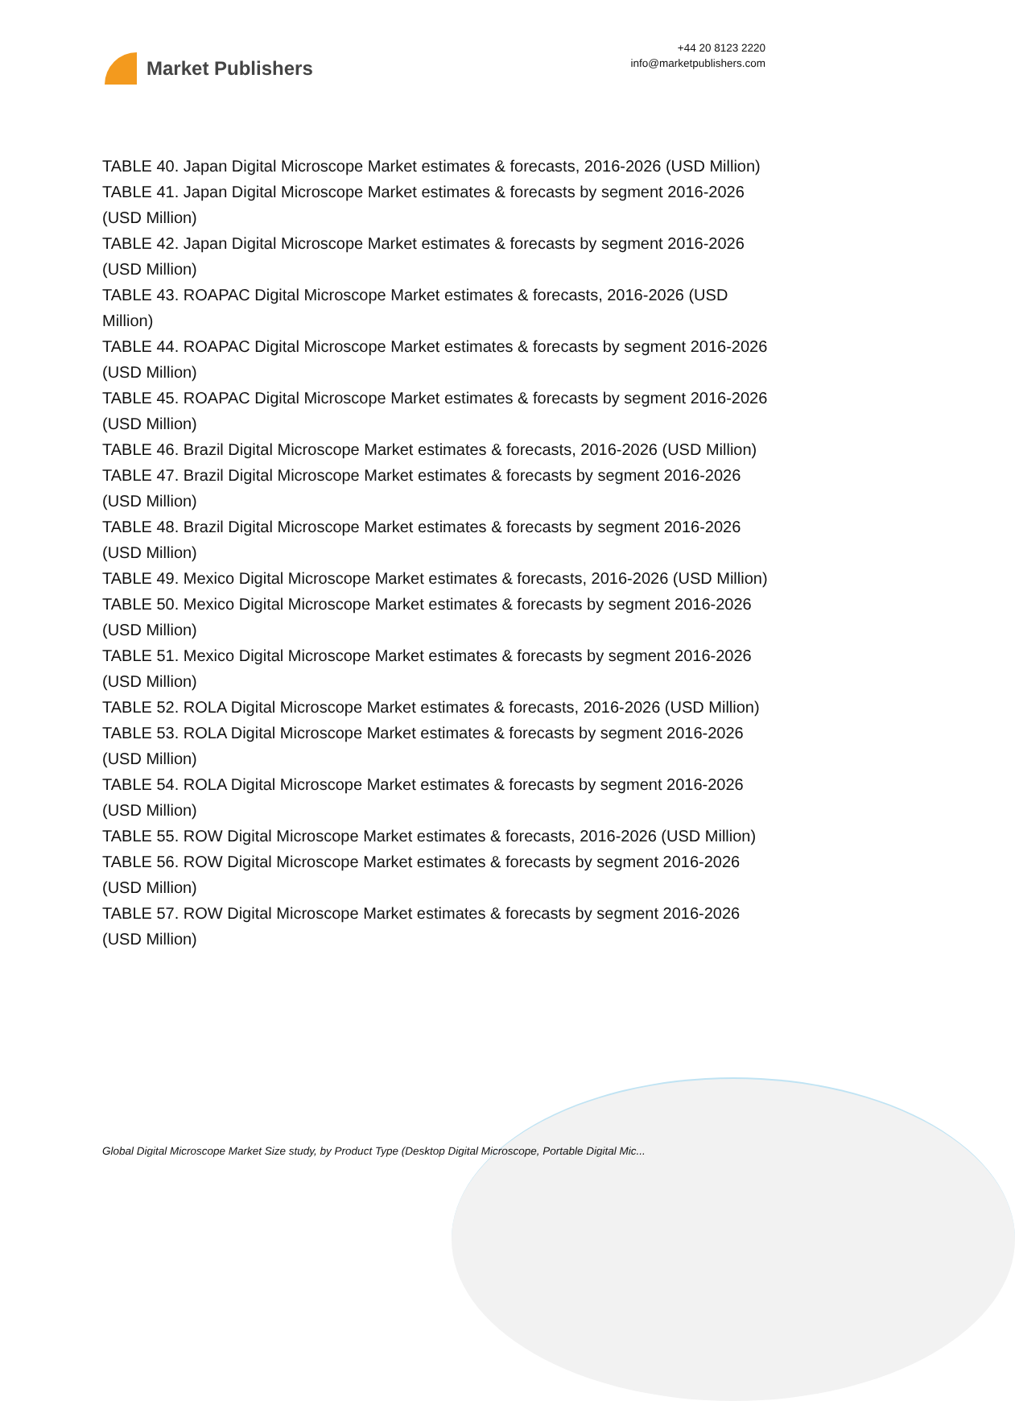Market Publishers
+44 20 8123 2220
info@marketpublishers.com
TABLE 40. Japan Digital Microscope Market estimates & forecasts, 2016-2026 (USD Million)
TABLE 41. Japan Digital Microscope Market estimates & forecasts by segment 2016-2026 (USD Million)
TABLE 42. Japan Digital Microscope Market estimates & forecasts by segment 2016-2026 (USD Million)
TABLE 43. ROAPAC Digital Microscope Market estimates & forecasts, 2016-2026 (USD Million)
TABLE 44. ROAPAC Digital Microscope Market estimates & forecasts by segment 2016-2026 (USD Million)
TABLE 45. ROAPAC Digital Microscope Market estimates & forecasts by segment 2016-2026 (USD Million)
TABLE 46. Brazil Digital Microscope Market estimates & forecasts, 2016-2026 (USD Million)
TABLE 47. Brazil Digital Microscope Market estimates & forecasts by segment 2016-2026 (USD Million)
TABLE 48. Brazil Digital Microscope Market estimates & forecasts by segment 2016-2026 (USD Million)
TABLE 49. Mexico Digital Microscope Market estimates & forecasts, 2016-2026 (USD Million)
TABLE 50. Mexico Digital Microscope Market estimates & forecasts by segment 2016-2026 (USD Million)
TABLE 51. Mexico Digital Microscope Market estimates & forecasts by segment 2016-2026 (USD Million)
TABLE 52. ROLA Digital Microscope Market estimates & forecasts, 2016-2026 (USD Million)
TABLE 53. ROLA Digital Microscope Market estimates & forecasts by segment 2016-2026 (USD Million)
TABLE 54. ROLA Digital Microscope Market estimates & forecasts by segment 2016-2026 (USD Million)
TABLE 55. ROW Digital Microscope Market estimates & forecasts, 2016-2026 (USD Million)
TABLE 56. ROW Digital Microscope Market estimates & forecasts by segment 2016-2026 (USD Million)
TABLE 57. ROW Digital Microscope Market estimates & forecasts by segment 2016-2026 (USD Million)
Global Digital Microscope Market Size study, by Product Type (Desktop Digital Microscope, Portable Digital Mic...